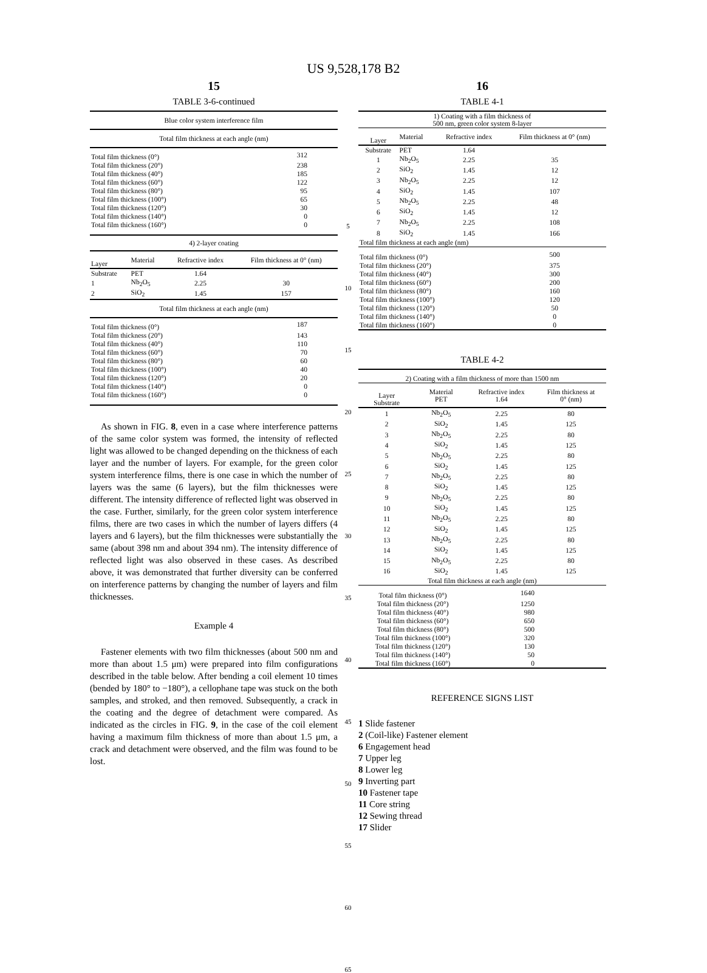US 9,528,178 B2
15
TABLE 3-6-continued
| Blue color system interference film | |
| --- | --- |
| Total film thickness at each angle (nm) | |
| Total film thickness (0°) | 312 |
| Total film thickness (20°) | 238 |
| Total film thickness (40°) | 185 |
| Total film thickness (60°) | 122 |
| Total film thickness (80°) | 95 |
| Total film thickness (100°) | 65 |
| Total film thickness (120°) | 30 |
| Total film thickness (140°) | 0 |
| Total film thickness (160°) | 0 |
| 4) 2-layer coating | | | |
| --- | --- | --- | --- |
| Layer | Material | Refractive index | Film thickness at 0° (nm) |
| Substrate | PET | 1.64 | |
| 1 | Nb<sub>2</sub>O<sub>5</sub> | 2.25 | 30 |
| 2 | SiO<sub>2</sub> | 1.45 | 157 |
| Total film thickness at each angle (nm) | | | |
| Total film thickness (0°) | 187 |
| Total film thickness (20°) | 143 |
| Total film thickness (40°) | 110 |
| Total film thickness (60°) | 70 |
| Total film thickness (80°) | 60 |
| Total film thickness (100°) | 40 |
| Total film thickness (120°) | 20 |
| Total film thickness (140°) | 0 |
| Total film thickness (160°) | 0 |
As shown in FIG. 8, even in a case where interference patterns of the same color system was formed, the intensity of reflected light was allowed to be changed depending on the thickness of each layer and the number of layers. For example, for the green color system interference films, there is one case in which the number of layers was the same (6 layers), but the film thicknesses were different. The intensity difference of reflected light was observed in the case. Further, similarly, for the green color system interference films, there are two cases in which the number of layers differs (4 layers and 6 layers), but the film thicknesses were substantially the same (about 398 nm and about 394 nm). The intensity difference of reflected light was also observed in these cases. As described above, it was demonstrated that further diversity can be conferred on interference patterns by changing the number of layers and film thicknesses.
Example 4
Fastener elements with two film thicknesses (about 500 nm and more than about 1.5 μm) were prepared into film configurations described in the table below. After bending a coil element 10 times (bended by 180° to −180°), a cellophane tape was stuck on the both samples, and stroked, and then removed. Subsequently, a crack in the coating and the degree of detachment were compared. As indicated as the circles in FIG. 9, in the case of the coil element having a maximum film thickness of more than about 1.5 μm, a crack and detachment were observed, and the film was found to be lost.
5
10
15
20
25
30
35
40
45
50
55
60
65
16
TABLE 4-1
| 1) Coating with a film thickness of 500 nm, green color system 8-layer | | | |
| --- | --- | --- | --- |
| Layer | Material | Refractive index | Film thickness at 0° (nm) |
| Substrate | PET | 1.64 | |
| 1 | Nb<sub>2</sub>O<sub>5</sub> | 2.25 | 35 |
| 2 | SiO<sub>2</sub> | 1.45 | 12 |
| 3 | Nb<sub>2</sub>O<sub>5</sub> | 2.25 | 12 |
| 4 | SiO<sub>2</sub> | 1.45 | 107 |
| 5 | Nb<sub>2</sub>O<sub>5</sub> | 2.25 | 48 |
| 6 | SiO<sub>2</sub> | 1.45 | 12 |
| 7 | Nb<sub>2</sub>O<sub>5</sub> | 2.25 | 108 |
| 8 | SiO<sub>2</sub> | 1.45 | 166 |
| Total film thickness at each angle (nm) | | | |
| Total film thickness (0°) | | | 500 |
| Total film thickness (20°) | | | 375 |
| Total film thickness (40°) | | | 300 |
| Total film thickness (60°) | | | 200 |
| Total film thickness (80°) | | | 160 |
| Total film thickness (100°) | | | 120 |
| Total film thickness (120°) | | | 50 |
| Total film thickness (140°) | | | 0 |
| Total film thickness (160°) | | | 0 |
TABLE 4-2
| 2) Coating with a film thickness of more than 1500 nm | | | |
| --- | --- | --- | --- |
| Layer Substrate | Material PET | Refractive index 1.64 | Film thickness at 0° (nm) |
| 1 | Nb<sub>2</sub>O<sub>5</sub> | 2.25 | 80 |
| 2 | SiO<sub>2</sub> | 1.45 | 125 |
| 3 | Nb<sub>2</sub>O<sub>5</sub> | 2.25 | 80 |
| 4 | SiO<sub>2</sub> | 1.45 | 125 |
| 5 | Nb<sub>2</sub>O<sub>5</sub> | 2.25 | 80 |
| 6 | SiO<sub>2</sub> | 1.45 | 125 |
| 7 | Nb<sub>2</sub>O<sub>5</sub> | 2.25 | 80 |
| 8 | SiO<sub>2</sub> | 1.45 | 125 |
| 9 | Nb<sub>2</sub>O<sub>5</sub> | 2.25 | 80 |
| 10 | SiO<sub>2</sub> | 1.45 | 125 |
| 11 | Nb<sub>2</sub>O<sub>5</sub> | 2.25 | 80 |
| 12 | SiO<sub>2</sub> | 1.45 | 125 |
| 13 | Nb<sub>2</sub>O<sub>5</sub> | 2.25 | 80 |
| 14 | SiO<sub>2</sub> | 1.45 | 125 |
| 15 | Nb<sub>2</sub>O<sub>5</sub> | 2.25 | 80 |
| 16 | SiO<sub>2</sub> | 1.45 | 125 |
| Total film thickness at each angle (nm) | | | |
| Total film thickness (0°) | | 1640 | |
| Total film thickness (20°) | | 1250 | |
| Total film thickness (40°) | | 980 | |
| Total film thickness (60°) | | 650 | |
| Total film thickness (80°) | | 500 | |
| Total film thickness (100°) | | 320 | |
| Total film thickness (120°) | | 130 | |
| Total film thickness (140°) | | 50 | |
| Total film thickness (160°) | | 0 | |
REFERENCE SIGNS LIST
1 Slide fastener
2 (Coil-like) Fastener element
6 Engagement head
7 Upper leg
8 Lower leg
9 Inverting part
10 Fastener tape
11 Core string
12 Sewing thread
17 Slider